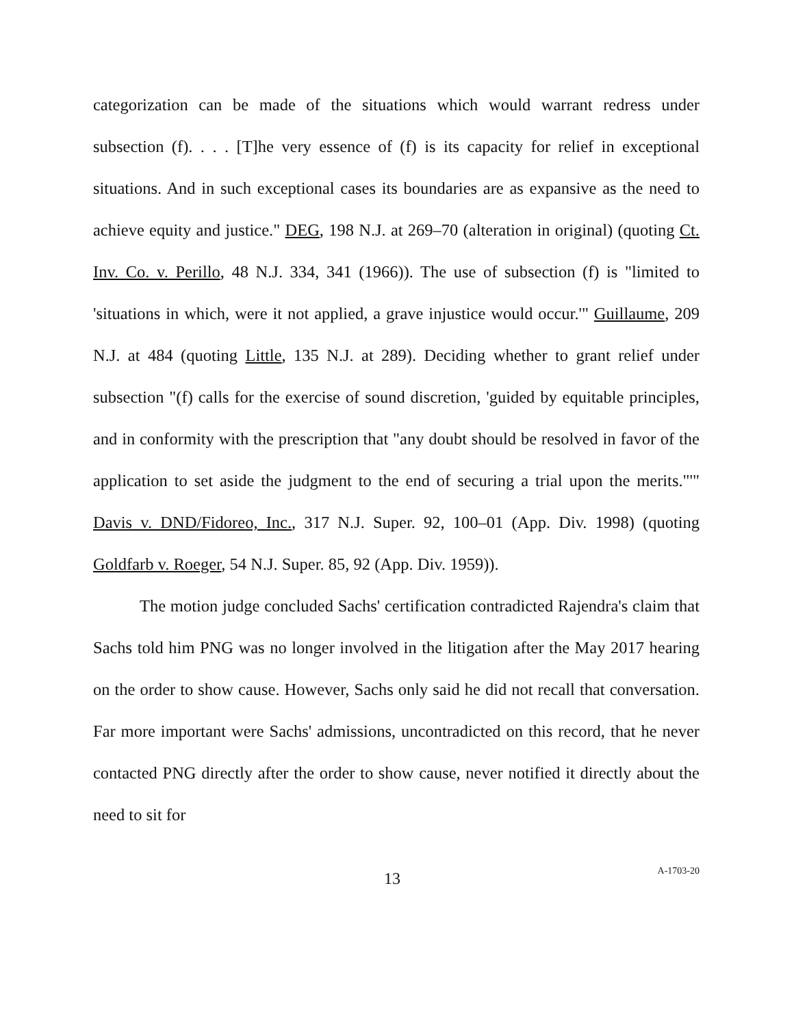categorization can be made of the situations which would warrant redress under subsection (f). . . . [T]he very essence of (f) is its capacity for relief in exceptional situations. And in such exceptional cases its boundaries are as expansive as the need to achieve equity and justice." DEG, 198 N.J. at 269–70 (alteration in original) (quoting Ct. Inv. Co. v. Perillo, 48 N.J. 334, 341 (1966)). The use of subsection (f) is "limited to 'situations in which, were it not applied, a grave injustice would occur.'" Guillaume, 209 N.J. at 484 (quoting Little, 135 N.J. at 289). Deciding whether to grant relief under subsection "(f) calls for the exercise of sound discretion, 'guided by equitable principles, and in conformity with the prescription that "any doubt should be resolved in favor of the application to set aside the judgment to the end of securing a trial upon the merits."'" Davis v. DND/Fidoreo, Inc., 317 N.J. Super. 92, 100–01 (App. Div. 1998) (quoting Goldfarb v. Roeger, 54 N.J. Super. 85, 92 (App. Div. 1959)).
The motion judge concluded Sachs' certification contradicted Rajendra's claim that Sachs told him PNG was no longer involved in the litigation after the May 2017 hearing on the order to show cause. However, Sachs only said he did not recall that conversation. Far more important were Sachs' admissions, uncontradicted on this record, that he never contacted PNG directly after the order to show cause, never notified it directly about the need to sit for
13 A-1703-20